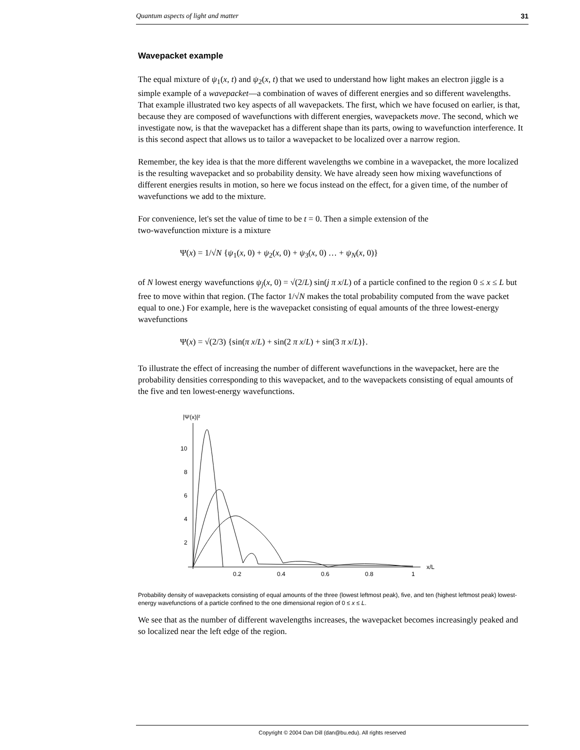Quantum aspects of light and matter 31
Wavepacket example
The equal mixture of ψ<sub>1</sub>(x, t) and ψ<sub>2</sub>(x, t) that we used to understand how light makes an electron jiggle is a simple example of a wavepacket—a combination of waves of different energies and so different wavelengths. That example illustrated two key aspects of all wavepackets. The first, which we have focused on earlier, is that, because they are composed of wavefunctions with different energies, wavepackets move. The second, which we investigate now, is that the wavepacket has a different shape than its parts, owing to wavefunction interference. It is this second aspect that allows us to tailor a wavepacket to be localized over a narrow region.
Remember, the key idea is that the more different wavelengths we combine in a wavepacket, the more localized is the resulting wavepacket and so probability density. We have already seen how mixing wavefunctions of different energies results in motion, so here we focus instead on the effect, for a given time, of the number of wavefunctions we add to the mixture.
For convenience, let's set the value of time to be t = 0. Then a simple extension of the
two-wavefunction mixture is a mixture
Ψ(x) = 1/√N {ψ<sub>1</sub>(x, 0) + ψ<sub>2</sub>(x, 0) + ψ<sub>3</sub>(x, 0) … + ψ<sub>N</sub>(x, 0)}
of N lowest energy wavefunctions ψ<sub>j</sub>(x, 0) = √(2/L) sin(j π x/L) of a particle confined to the region 0 ≤ x ≤ L but free to move within that region. (The factor 1/√N makes the total probability computed from the wave packet equal to one.) For example, here is the wavepacket consisting of equal amounts of the three lowest-energy wavefunctions
Ψ(x) = √(2/3) {sin(π x/L) + sin(2 π x/L) + sin(3 π x/L)}.
To illustrate the effect of increasing the number of different wavefunctions in the wavepacket, here are the probability densities corresponding to this wavepacket, and to the wavepackets consisting of equal amounts of the five and ten lowest-energy wavefunctions.
|Ψ(x)|²
10
8
6
4
2
0.2
0.4
0.6
0.8
1
x/L
Probability density of wavepackets consisting of equal amounts of the three (lowest leftmost peak), five, and ten (highest leftmost peak) lowest-energy wavefunctions of a particle confined to the one dimensional region of 0 ≤ x ≤ L.
We see that as the number of different wavelengths increases, the wavepacket becomes increasingly peaked and so localized near the left edge of the region.
Copyright © 2004 Dan Dill (dan@bu.edu). All rights reserved